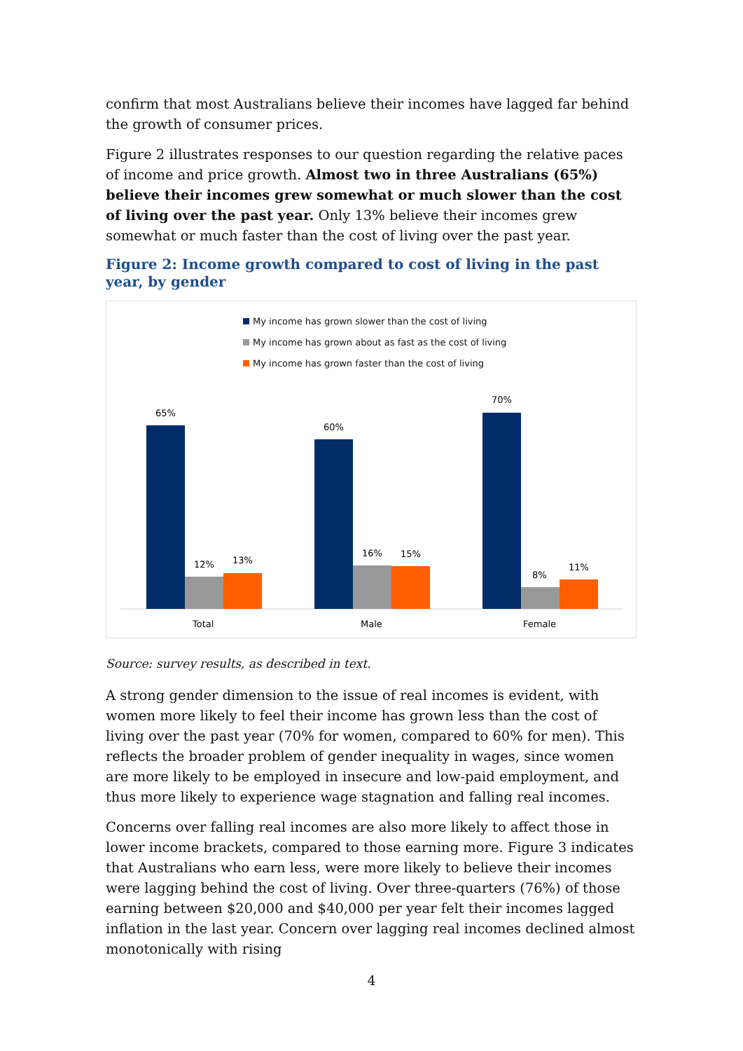confirm that most Australians believe their incomes have lagged far behind the growth of consumer prices.
Figure 2 illustrates responses to our question regarding the relative paces of income and price growth. Almost two in three Australians (65%) believe their incomes grew somewhat or much slower than the cost of living over the past year. Only 13% believe their incomes grew somewhat or much faster than the cost of living over the past year.
Figure 2: Income growth compared to cost of living in the past year, by gender
My income has grown slower than the cost of living
My income has grown about as fast as the cost of living
My income has grown faster than the cost of living
65%
12%
13%
60%
16%
15%
70%
8%
11%
Total
Male
Female
Source: survey results, as described in text.
A strong gender dimension to the issue of real incomes is evident, with women more likely to feel their income has grown less than the cost of living over the past year (70% for women, compared to 60% for men). This reflects the broader problem of gender inequality in wages, since women are more likely to be employed in insecure and low-paid employment, and thus more likely to experience wage stagnation and falling real incomes.
Concerns over falling real incomes are also more likely to affect those in lower income brackets, compared to those earning more. Figure 3 indicates that Australians who earn less, were more likely to believe their incomes were lagging behind the cost of living. Over three-quarters (76%) of those earning between $20,000 and $40,000 per year felt their incomes lagged inflation in the last year. Concern over lagging real incomes declined almost monotonically with rising
4